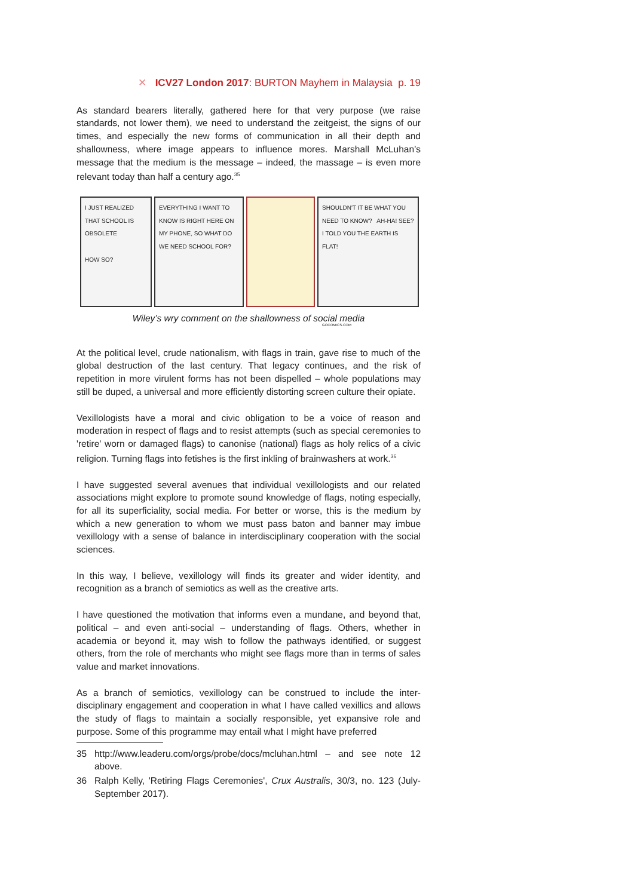✕ ICV27 London 2017: BURTON Mayhem in Malaysia p. 19
As standard bearers literally, gathered here for that very purpose (we raise standards, not lower them), we need to understand the zeitgeist, the signs of our times, and especially the new forms of communication in all their depth and shallowness, where image appears to influence mores. Marshall McLuhan’s message that the medium is the message – indeed, the massage – is even more relevant today than half a century ago.<sup>35</sup>
I JUST REALIZED THAT SCHOOL IS OBSOLETE
HOW SO?
EVERYTHING I WANT TO KNOW IS RIGHT HERE ON MY PHONE, SO WHAT DO WE NEED SCHOOL FOR?
SHOULDN'T IT BE WHAT YOU NEED TO KNOW? AH-HA! SEE? I TOLD YOU THE EARTH IS FLAT!
GOCOMICS.COM
Wiley’s wry comment on the shallowness of social media
At the political level, crude nationalism, with flags in train, gave rise to much of the global destruction of the last century. That legacy continues, and the risk of repetition in more virulent forms has not been dispelled – whole populations may still be duped, a universal and more efficiently distorting screen culture their opiate.
Vexillologists have a moral and civic obligation to be a voice of reason and moderation in respect of flags and to resist attempts (such as special ceremonies to 'retire' worn or damaged flags) to canonise (national) flags as holy relics of a civic religion. Turning flags into fetishes is the first inkling of brainwashers at work.<sup>36</sup>
I have suggested several avenues that individual vexillologists and our related associations might explore to promote sound knowledge of flags, noting especially, for all its superficiality, social media. For better or worse, this is the medium by which a new generation to whom we must pass baton and banner may imbue vexillology with a sense of balance in interdisciplinary cooperation with the social sciences.
In this way, I believe, vexillology will finds its greater and wider identity, and recognition as a branch of semiotics as well as the creative arts.
I have questioned the motivation that informs even a mundane, and beyond that, political – and even anti-social – understanding of flags. Others, whether in academia or beyond it, may wish to follow the pathways identified, or suggest others, from the role of merchants who might see flags more than in terms of sales value and market innovations.
As a branch of semiotics, vexillology can be construed to include the inter-disciplinary engagement and cooperation in what I have called vexillics and allows the study of flags to maintain a socially responsible, yet expansive role and purpose. Some of this programme may entail what I might have preferred
35 http://www.leaderu.com/orgs/probe/docs/mcluhan.html – and see note 12 above.
36 Ralph Kelly, 'Retiring Flags Ceremonies', Crux Australis, 30/3, no. 123 (July-September 2017).